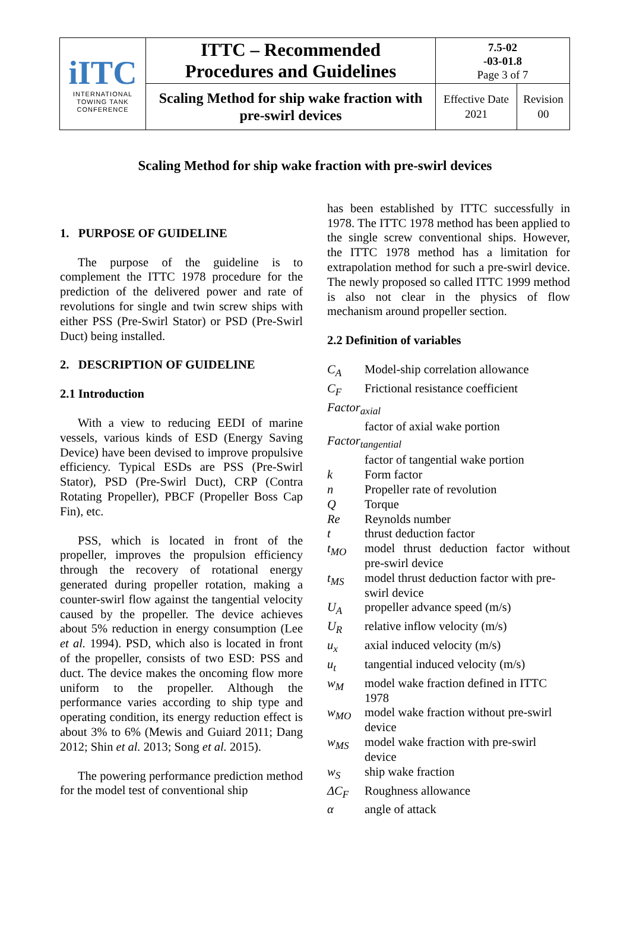| iITC INTERNATIONAL TOWING TANK CONFERENCE | ITTC – Recommended Procedures and Guidelines | 7.5-02 -03-01.8 Page 3 of 7 | |
| | Scaling Method for ship wake fraction with pre-swirl devices | Effective Date 2021 | Revision 00 |
Scaling Method for ship wake fraction with pre-swirl devices
1. PURPOSE OF GUIDELINE
The purpose of the guideline is to complement the ITTC 1978 procedure for the prediction of the delivered power and rate of revolutions for single and twin screw ships with either PSS (Pre-Swirl Stator) or PSD (Pre-Swirl Duct) being installed.
2. DESCRIPTION OF GUIDELINE
2.1 Introduction
With a view to reducing EEDI of marine vessels, various kinds of ESD (Energy Saving Device) have been devised to improve propulsive efficiency. Typical ESDs are PSS (Pre-Swirl Stator), PSD (Pre-Swirl Duct), CRP (Contra Rotating Propeller), PBCF (Propeller Boss Cap Fin), etc.
PSS, which is located in front of the propeller, improves the propulsion efficiency through the recovery of rotational energy generated during propeller rotation, making a counter-swirl flow against the tangential velocity caused by the propeller. The device achieves about 5% reduction in energy consumption (Lee et al. 1994). PSD, which also is located in front of the propeller, consists of two ESD: PSS and duct. The device makes the oncoming flow more uniform to the propeller. Although the performance varies according to ship type and operating condition, its energy reduction effect is about 3% to 6% (Mewis and Guiard 2011; Dang 2012; Shin et al. 2013; Song et al. 2015).
The powering performance prediction method for the model test of conventional ship
has been established by ITTC successfully in 1978. The ITTC 1978 method has been applied to the single screw conventional ships. However, the ITTC 1978 method has a limitation for extrapolation method for such a pre-swirl device. The newly proposed so called ITTC 1999 method is also not clear in the physics of flow mechanism around propeller section.
2.2 Definition of variables
C<sub>A</sub> Model-ship correlation allowance
C<sub>F</sub> Frictional resistance coefficient
Factor<sub>axial</sub>
factor of axial wake portion
Factor<sub>tangential</sub>
factor of tangential wake portion
k Form factor
n Propeller rate of revolution
Q Torque
Re Reynolds number
t thrust deduction factor
t<sub>MO</sub> model thrust deduction factor without pre-swirl device
t<sub>MS</sub> model thrust deduction factor with pre-swirl device
U<sub>A</sub> propeller advance speed (m/s)
U<sub>R</sub> relative inflow velocity (m/s)
u<sub>x</sub> axial induced velocity (m/s)
u<sub>t</sub> tangential induced velocity (m/s)
w<sub>M</sub> model wake fraction defined in ITTC 1978
w<sub>MO</sub> model wake fraction without pre-swirl device
w<sub>MS</sub> model wake fraction with pre-swirl device
w<sub>S</sub> ship wake fraction
ΔC<sub>F</sub> Roughness allowance
α angle of attack